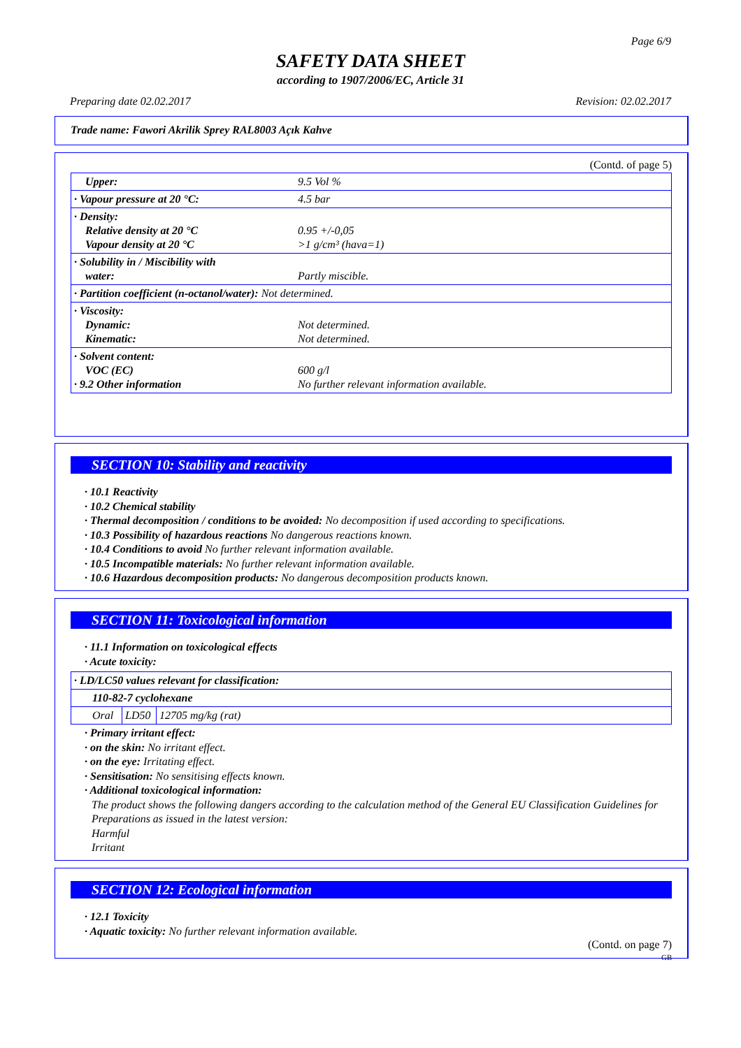Page 6/9
SAFETY DATA SHEET
according to 1907/2006/EC, Article 31
Preparing date 02.02.2017 Revision: 02.02.2017
Trade name: Fawori Akrilik Sprey RAL8003 Açık Kahve
(Contd. of page 5)
| Upper: | 9.5 Vol % |
| · Vapour pressure at 20 °C: | 4.5 bar |
| · Density: Relative density at 20 °C Vapour density at 20 °C | 0.95 +/-0,05 >1 g/cm³ (hava=1) |
| · Solubility in / Miscibility with water: | Partly miscible. |
| · Partition coefficient (n-octanol/water): Not determined. | |
| · Viscosity: Dynamic: Kinematic: | Not determined. Not determined. |
| · Solvent content: VOC (EC) · 9.2 Other information | 600 g/l No further relevant information available. |
SECTION 10: Stability and reactivity
· 10.1 Reactivity
· 10.2 Chemical stability
· Thermal decomposition / conditions to be avoided: No decomposition if used according to specifications.
· 10.3 Possibility of hazardous reactions No dangerous reactions known.
· 10.4 Conditions to avoid No further relevant information available.
· 10.5 Incompatible materials: No further relevant information available.
· 10.6 Hazardous decomposition products: No dangerous decomposition products known.
SECTION 11: Toxicological information
· 11.1 Information on toxicological effects
· Acute toxicity:
| · LD/LC50 values relevant for classification: | | |
| 110-82-7 cyclohexane | | |
| Oral | LD50 | 12705 mg/kg (rat) |
· Primary irritant effect:
· on the skin: No irritant effect.
· on the eye: Irritating effect.
· Sensitisation: No sensitising effects known.
· Additional toxicological information:
The product shows the following dangers according to the calculation method of the General EU Classification Guidelines for Preparations as issued in the latest version:
Harmful
Irritant
SECTION 12: Ecological information
· 12.1 Toxicity
· Aquatic toxicity: No further relevant information available.
(Contd. on page 7)
GB